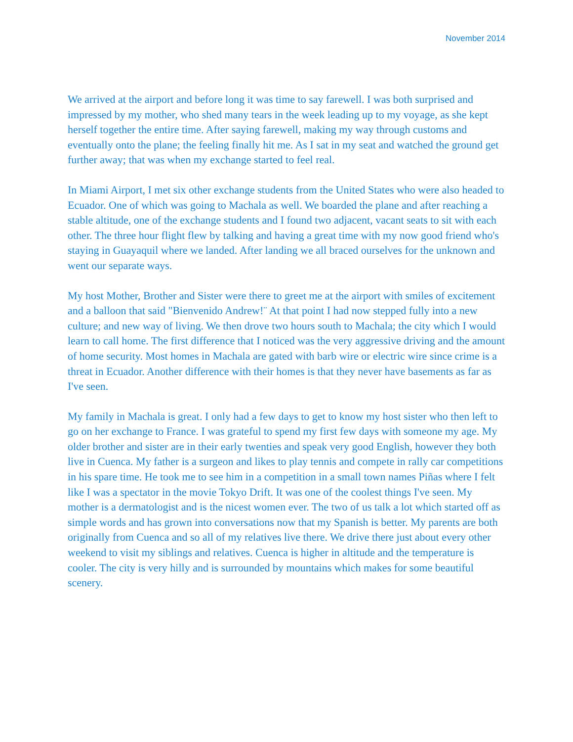November 2014
We arrived at the airport and before long it was time to say farewell. I was both surprised and impressed by my mother, who shed many tears in the week leading up to my voyage, as she kept herself together the entire time. After saying farewell, making my way through customs and eventually onto the plane; the feeling finally hit me. As I sat in my seat and watched the ground get further away; that was when my exchange started to feel real.
In Miami Airport, I met six other exchange students from the United States who were also headed to Ecuador. One of which was going to Machala as well. We boarded the plane and after reaching a stable altitude, one of the exchange students and I found two adjacent, vacant seats to sit with each other. The three hour flight flew by talking and having a great time with my now good friend who's staying in Guayaquil where we landed. After landing we all braced ourselves for the unknown and went our separate ways.
My host Mother, Brother and Sister were there to greet me at the airport with smiles of excitement and a balloon that said "Bienvenido Andrew!¨ At that point I had now stepped fully into a new culture; and new way of living. We then drove two hours south to Machala; the city which I would learn to call home. The first difference that I noticed was the very aggressive driving and the amount of home security. Most homes in Machala are gated with barb wire or electric wire since crime is a threat in Ecuador. Another difference with their homes is that they never have basements as far as I've seen.
My family in Machala is great. I only had a few days to get to know my host sister who then left to go on her exchange to France. I was grateful to spend my first few days with someone my age. My older brother and sister are in their early twenties and speak very good English, however they both live in Cuenca. My father is a surgeon and likes to play tennis and compete in rally car competitions in his spare time. He took me to see him in a competition in a small town names Piñas where I felt like I was a spectator in the movie Tokyo Drift. It was one of the coolest things I've seen. My mother is a dermatologist and is the nicest women ever. The two of us talk a lot which started off as simple words and has grown into conversations now that my Spanish is better. My parents are both originally from Cuenca and so all of my relatives live there. We drive there just about every other weekend to visit my siblings and relatives. Cuenca is higher in altitude and the temperature is cooler. The city is very hilly and is surrounded by mountains which makes for some beautiful scenery.